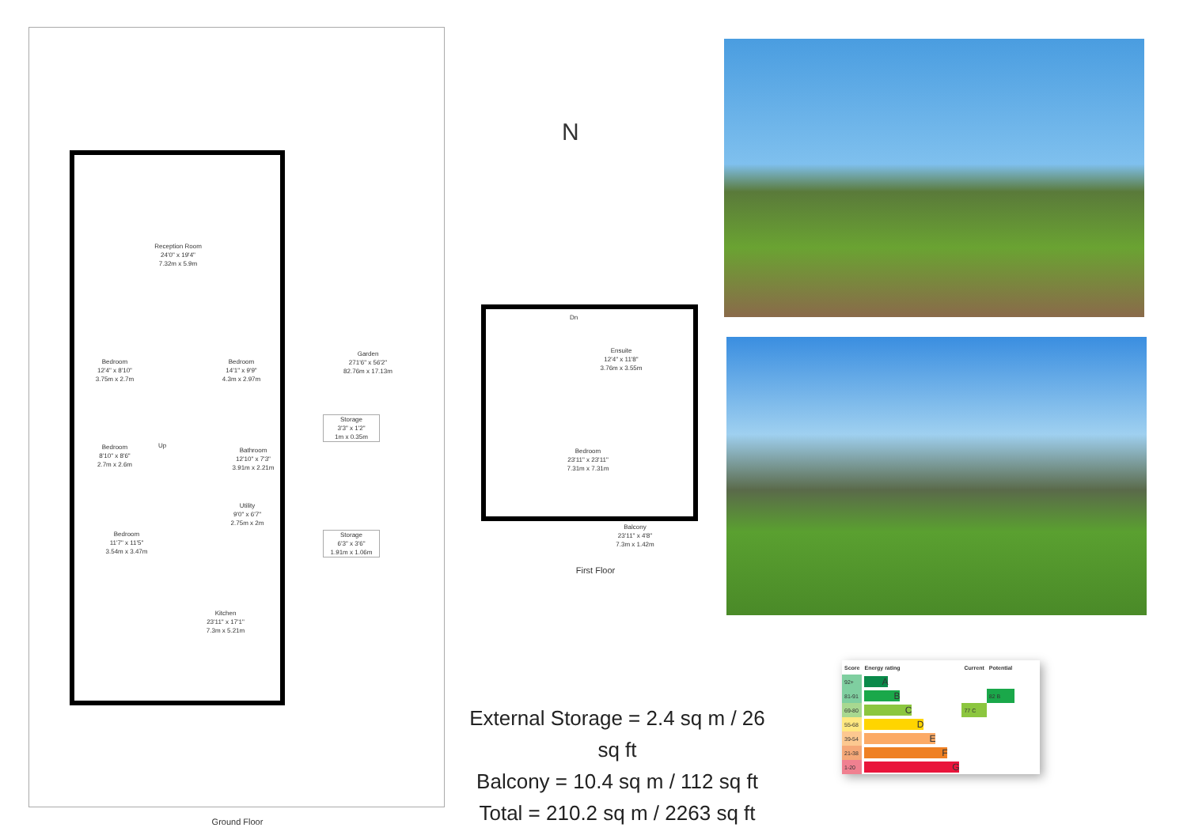Reception Room
24'0" x 19'4"
7.32m x 5.9m
Bedroom
12'4" x 8'10"
3.75m x 2.7m
Bedroom
14'1" x 9'9"
4.3m x 2.97m
Garden
271'6" x 56'2"
82.76m x 17.13m
Storage
3'3" x 1'2"
1m x 0.35m
Bedroom
8'10" x 8'6"
2.7m x 2.6m
Up
Bathroom
12'10" x 7'3"
3.91m x 2.21m
Utility
9'0" x 6'7"
2.75m x 2m
Storage
6'3" x 3'6"
1.91m x 1.06m
Bedroom
11'7" x 11'5"
3.54m x 3.47m
Kitchen
23'11" x 17'1"
7.3m x 5.21m
Ground Floor
N
Dn
Ensuite
12'4" x 11'8"
3.76m x 3.55m
Bedroom
23'11" x 23'11"
7.31m x 7.31m
Balcony
23'11" x 4'8"
7.3m x 1.42m
First Floor
External Storage = 2.4 sq m / 26 sq ft
Balcony = 10.4 sq m / 112 sq ft
Total = 210.2 sq m / 2263 sq ft
| Score | Energy rating | Current | Potential |
| --- | --- | --- | --- |
| 92+ | A | | |
| 81-91 | B | | 82 B |
| 69-80 | C | 77 C | |
| 55-68 | D | | |
| 39-54 | E | | |
| 21-38 | F | | |
| 1-20 | G | | |